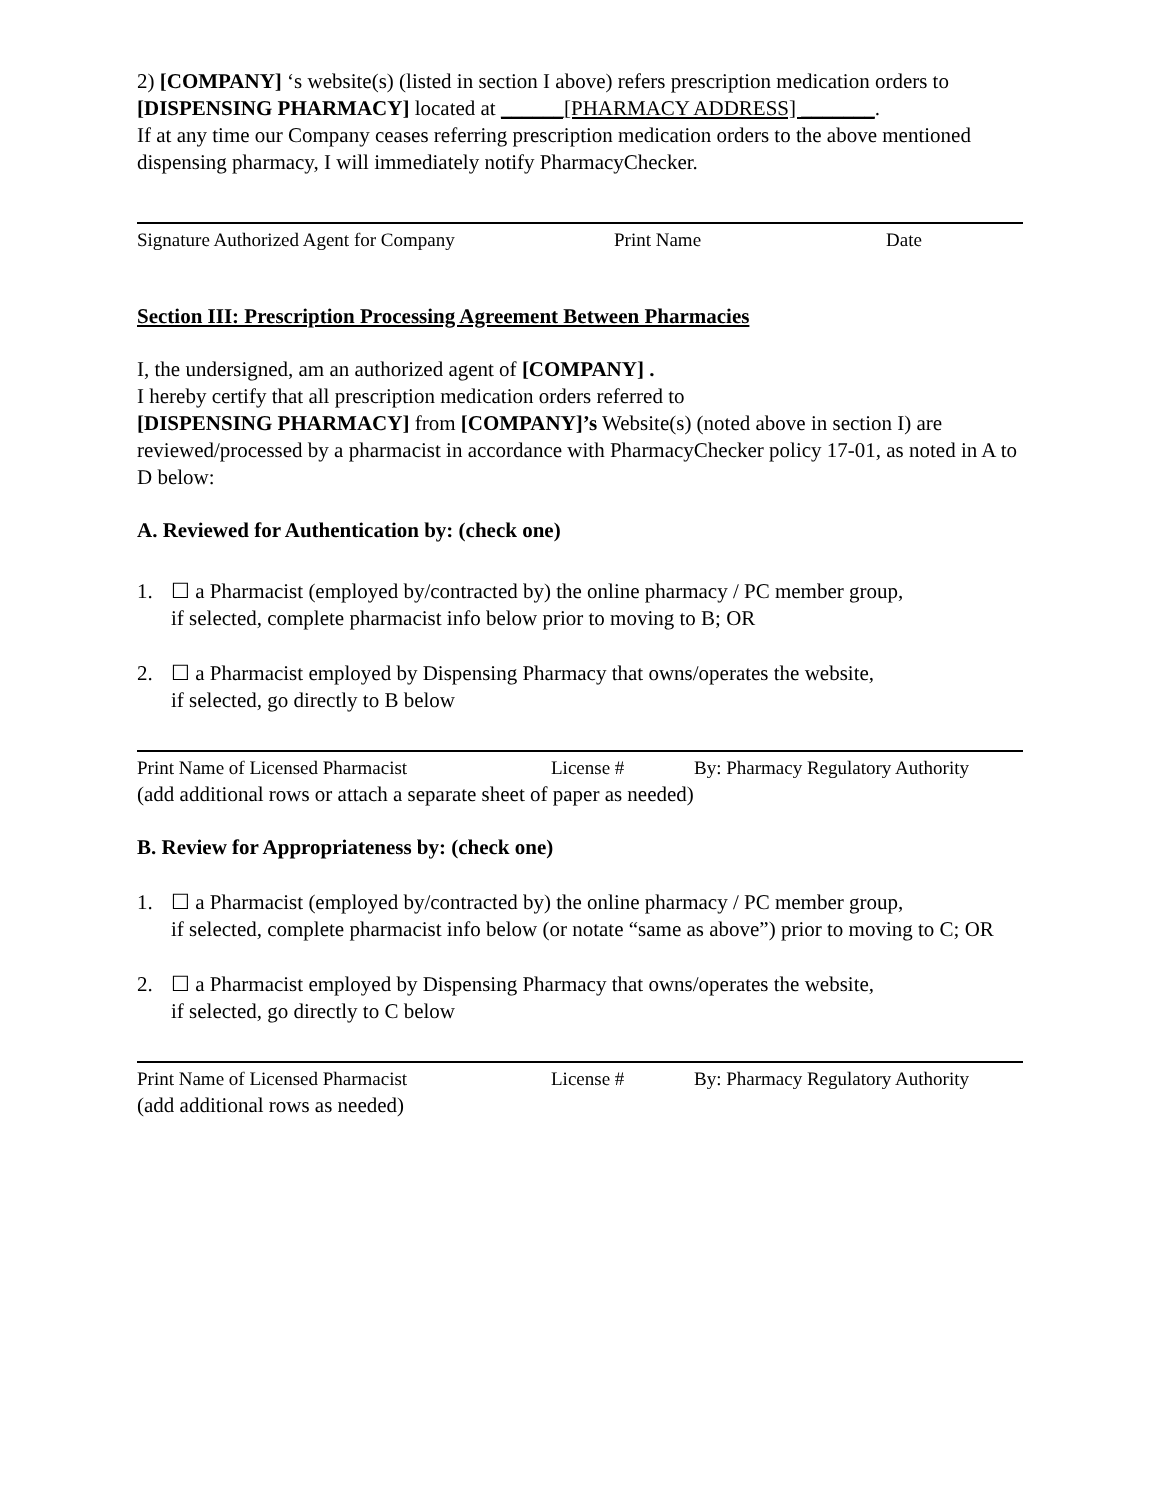2) [COMPANY] ‘s website(s) (listed in section I above) refers prescription medication orders to [DISPENSING PHARMACY] located at ______[PHARMACY ADDRESS] _______.
If at any time our Company ceases referring prescription medication orders to the above mentioned dispensing pharmacy, I will immediately notify PharmacyChecker.
Signature Authorized Agent for Company Print Name Date
Section III: Prescription Processing Agreement Between Pharmacies
I, the undersigned, am an authorized agent of [COMPANY] .
I hereby certify that all prescription medication orders referred to
[DISPENSING PHARMACY] from [COMPANY]’s Website(s) (noted above in section I) are reviewed/processed by a pharmacist in accordance with PharmacyChecker policy 17-01, as noted in A to D below:
A. Reviewed for Authentication by: (check one)
1. ☐ a Pharmacist (employed by/contracted by) the online pharmacy / PC member group,
if selected, complete pharmacist info below prior to moving to B; OR
2. ☐ a Pharmacist employed by Dispensing Pharmacy that owns/operates the website,
if selected, go directly to B below
Print Name of Licensed Pharmacist License # By: Pharmacy Regulatory Authority
(add additional rows or attach a separate sheet of paper as needed)
B. Review for Appropriateness by: (check one)
1. ☐ a Pharmacist (employed by/contracted by) the online pharmacy / PC member group,
if selected, complete pharmacist info below (or notate “same as above”) prior to moving to C; OR
2. ☐ a Pharmacist employed by Dispensing Pharmacy that owns/operates the website,
if selected, go directly to C below
Print Name of Licensed Pharmacist License # By: Pharmacy Regulatory Authority
(add additional rows as needed)